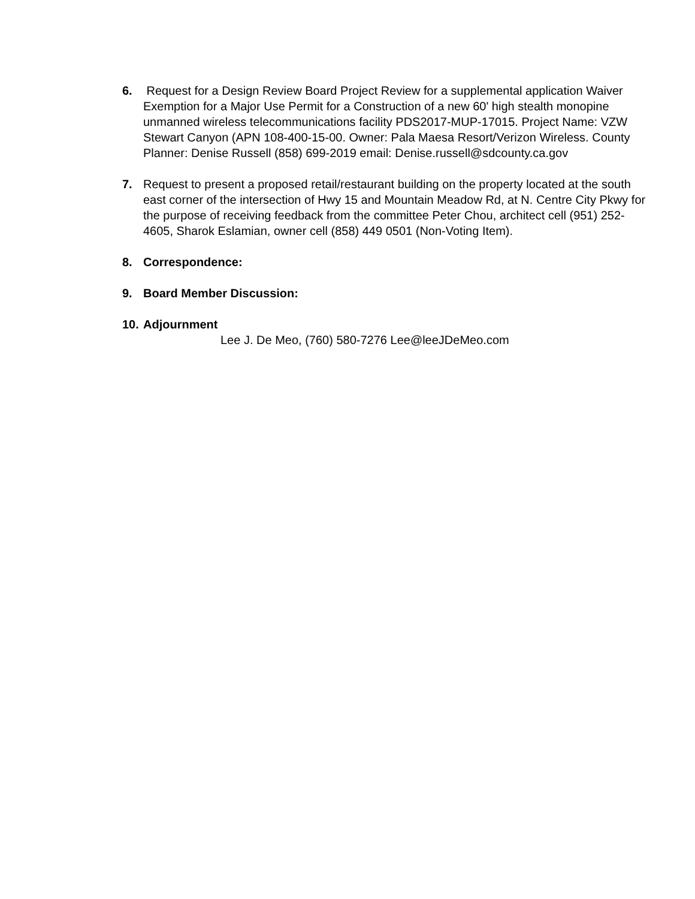6. Request for a Design Review Board Project Review for a supplemental application Waiver Exemption for a Major Use Permit for a Construction of a new 60' high stealth monopine unmanned wireless telecommunications facility PDS2017-MUP-17015. Project Name: VZW Stewart Canyon (APN 108-400-15-00. Owner: Pala Maesa Resort/Verizon Wireless. County Planner: Denise Russell (858) 699-2019 email: Denise.russell@sdcounty.ca.gov
7. Request to present a proposed retail/restaurant building on the property located at the south east corner of the intersection of Hwy 15 and Mountain Meadow Rd, at N. Centre City Pkwy for the purpose of receiving feedback from the committee Peter Chou, architect cell (951) 252-4605, Sharok Eslamian, owner cell (858) 449 0501 (Non-Voting Item).
8. Correspondence:
9. Board Member Discussion:
10.
Adjournment
Lee J. De Meo, (760) 580-7276 Lee@leeJDeMeo.com